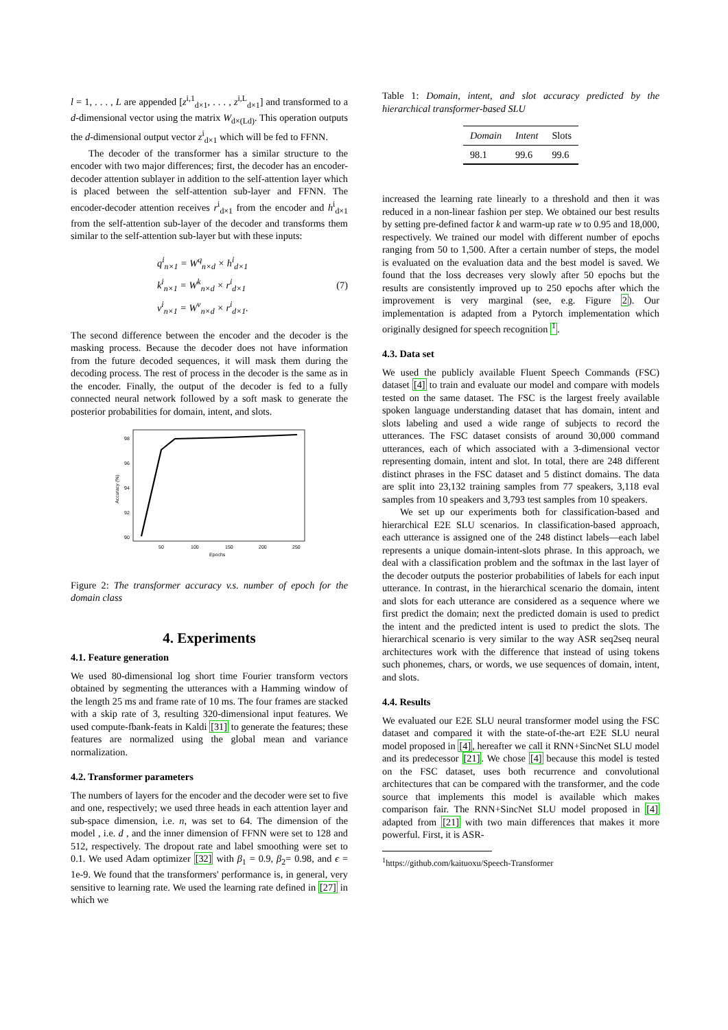l = 1, . . . , L are appended [z<sup>i,1</sup><sub>d×1</sub>, . . . , z<sup>i,L</sup><sub>d×1</sub>] and transformed to a d-dimensional vector using the matrix W<sub>d×(Ld)</sub>. This operation outputs the d-dimensional output vector z<sup>i</sup><sub>d×1</sub> which will be fed to FFNN.
The decoder of the transformer has a similar structure to the encoder with two major differences; first, the decoder has an encoder-decoder attention sublayer in addition to the self-attention layer which is placed between the self-attention sub-layer and FFNN. The encoder-decoder attention receives r<sup>i</sup><sub>d×1</sub> from the encoder and h<sup>i</sup><sub>d×1</sub> from the self-attention sub-layer of the decoder and transforms them similar to the self-attention sub-layer but with these inputs:
q<sup>i</sup><sub>n×1</sub> = W<sup>q</sup><sub>n×d</sub> × h<sup>i</sup><sub>d×1</sub>
k<sup>i</sup><sub>n×1</sub> = W<sup>k</sup><sub>n×d</sub> × r<sup>i</sup><sub>d×1</sub>
v<sup>i</sup><sub>n×1</sub> = W<sup>v</sup><sub>n×d</sub> × r<sup>i</sup><sub>d×1</sub>.
(7)
The second difference between the encoder and the decoder is the masking process. Because the decoder does not have information from the future decoded sequences, it will mask them during the decoding process. The rest of process in the decoder is the same as in the encoder. Finally, the output of the decoder is fed to a fully connected neural network followed by a soft mask to generate the posterior probabilities for domain, intent, and slots.
98
96
94
92
90
50
100
150
200
250
Epochs
Accuracy (%)
Figure 2: The transformer accuracy v.s. number of epoch for the domain class
4. Experiments
4.1. Feature generation
We used 80-dimensional log short time Fourier transform vectors obtained by segmenting the utterances with a Hamming window of the length 25 ms and frame rate of 10 ms. The four frames are stacked with a skip rate of 3, resulting 320-dimensional input features. We used compute-fbank-feats in Kaldi [31] to generate the features; these features are normalized using the global mean and variance normalization.
4.2. Transformer parameters
The numbers of layers for the encoder and the decoder were set to five and one, respectively; we used three heads in each attention layer and sub-space dimension, i.e. n, was set to 64. The dimension of the model , i.e. d , and the inner dimension of FFNN were set to 128 and 512, respectively. The dropout rate and label smoothing were set to 0.1. We used Adam optimizer [32] with β<sub>1</sub> = 0.9, β<sub>2</sub>= 0.98, and ϵ = 1e-9. We found that the transformers' performance is, in general, very sensitive to learning rate. We used the learning rate defined in [27] in which we
Table 1: Domain, intent, and slot accuracy predicted by the hierarchical transformer-based SLU
| Domain | Intent | Slots |
| 98.1 | 99.6 | 99.6 |
increased the learning rate linearly to a threshold and then it was reduced in a non-linear fashion per step. We obtained our best results by setting pre-defined factor k and warm-up rate w to 0.95 and 18,000, respectively. We trained our model with different number of epochs ranging from 50 to 1,500. After a certain number of steps, the model is evaluated on the evaluation data and the best model is saved. We found that the loss decreases very slowly after 50 epochs but the results are consistently improved up to 250 epochs after which the improvement is very marginal (see, e.g. Figure 2). Our implementation is adapted from a Pytorch implementation which originally designed for speech recognition <sup>1</sup>.
4.3. Data set
We used the publicly available Fluent Speech Commands (FSC) dataset [4] to train and evaluate our model and compare with models tested on the same dataset. The FSC is the largest freely available spoken language understanding dataset that has domain, intent and slots labeling and used a wide range of subjects to record the utterances. The FSC dataset consists of around 30,000 command utterances, each of which associated with a 3-dimensional vector representing domain, intent and slot. In total, there are 248 different distinct phrases in the FSC dataset and 5 distinct domains. The data are split into 23,132 training samples from 77 speakers, 3,118 eval samples from 10 speakers and 3,793 test samples from 10 speakers.
We set up our experiments both for classification-based and hierarchical E2E SLU scenarios. In classification-based approach, each utterance is assigned one of the 248 distinct labels—each label represents a unique domain-intent-slots phrase. In this approach, we deal with a classification problem and the softmax in the last layer of the decoder outputs the posterior probabilities of labels for each input utterance. In contrast, in the hierarchical scenario the domain, intent and slots for each utterance are considered as a sequence where we first predict the domain; next the predicted domain is used to predict the intent and the predicted intent is used to predict the slots. The hierarchical scenario is very similar to the way ASR seq2seq neural architectures work with the difference that instead of using tokens such phonemes, chars, or words, we use sequences of domain, intent, and slots.
4.4. Results
We evaluated our E2E SLU neural transformer model using the FSC dataset and compared it with the state-of-the-art E2E SLU neural model proposed in [4], hereafter we call it RNN+SincNet SLU model and its predecessor [21]. We chose [4] because this model is tested on the FSC dataset, uses both recurrence and convolutional architectures that can be compared with the transformer, and the code source that implements this model is available which makes comparison fair. The RNN+SincNet SLU model proposed in [4] adapted from [21] with two main differences that makes it more powerful. First, it is ASR-
<sup>1</sup> https://github.com/kaituoxu/Speech-Transformer